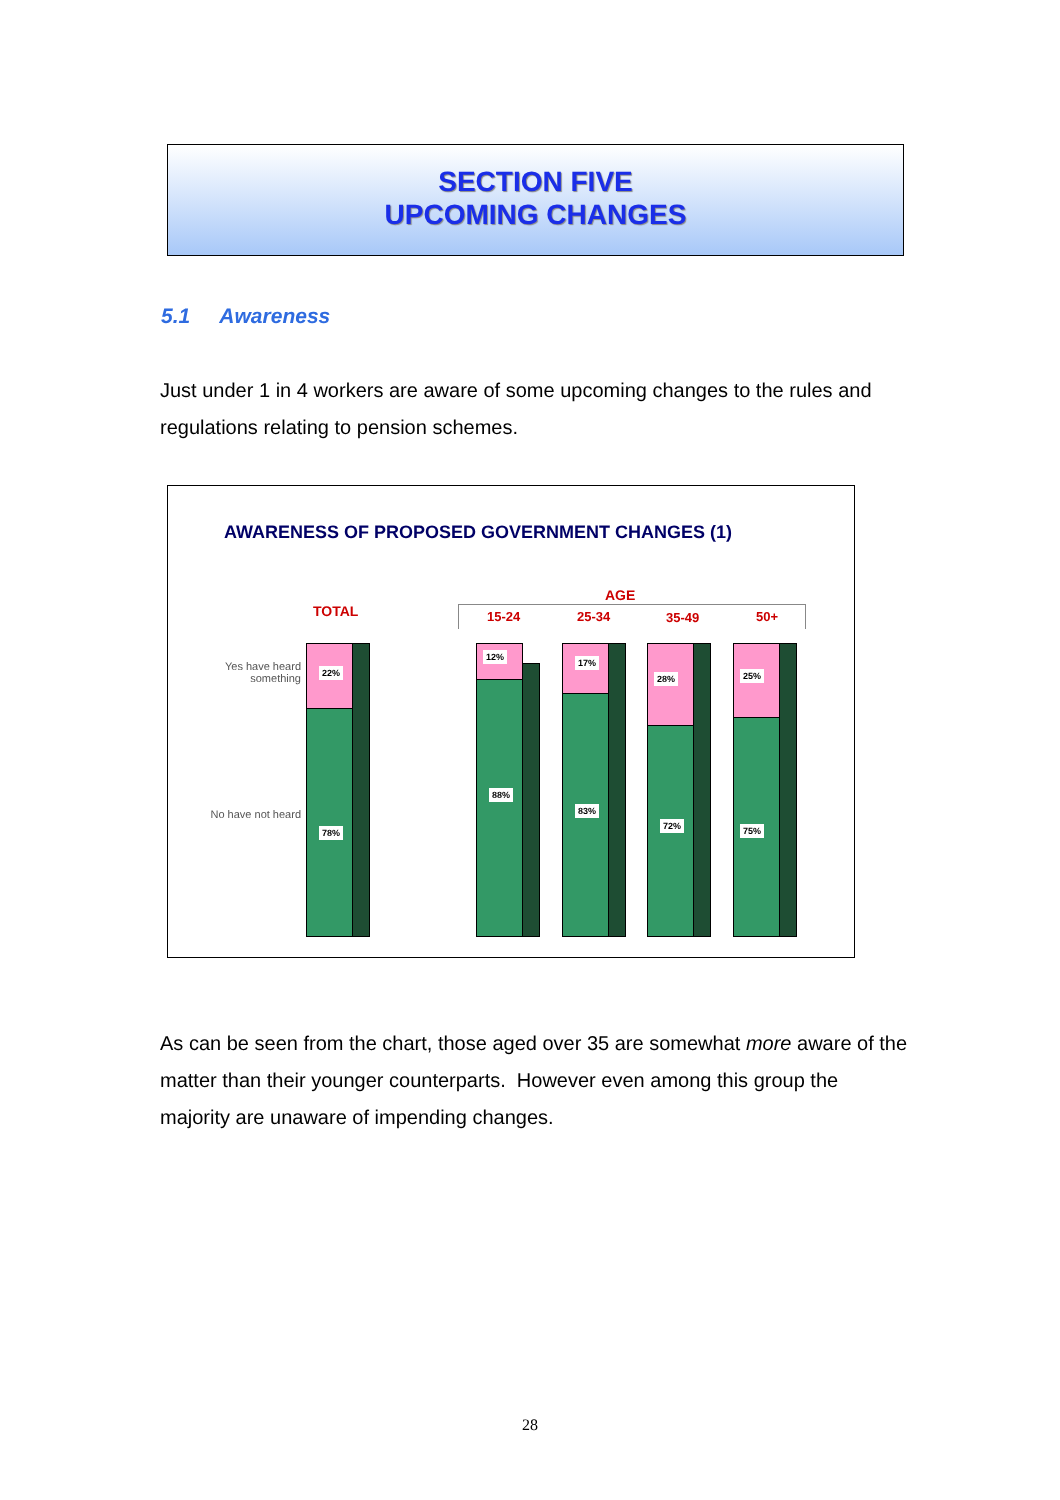SECTION FIVE
UPCOMING CHANGES
5.1 Awareness
Just under 1 in 4 workers are aware of some upcoming changes to the rules and regulations relating to pension schemes.
AWARENESS OF PROPOSED GOVERNMENT CHANGES (1)
TOTAL
AGE
15-24 25-34 35-49 50+
Yes have heard something
No have not heard
22%
78%
12%
88%
17%
83%
28%
72%
25%
75%
As can be seen from the chart, those aged over 35 are somewhat more aware of the matter than their younger counterparts. However even among this group the majority are unaware of impending changes.
28